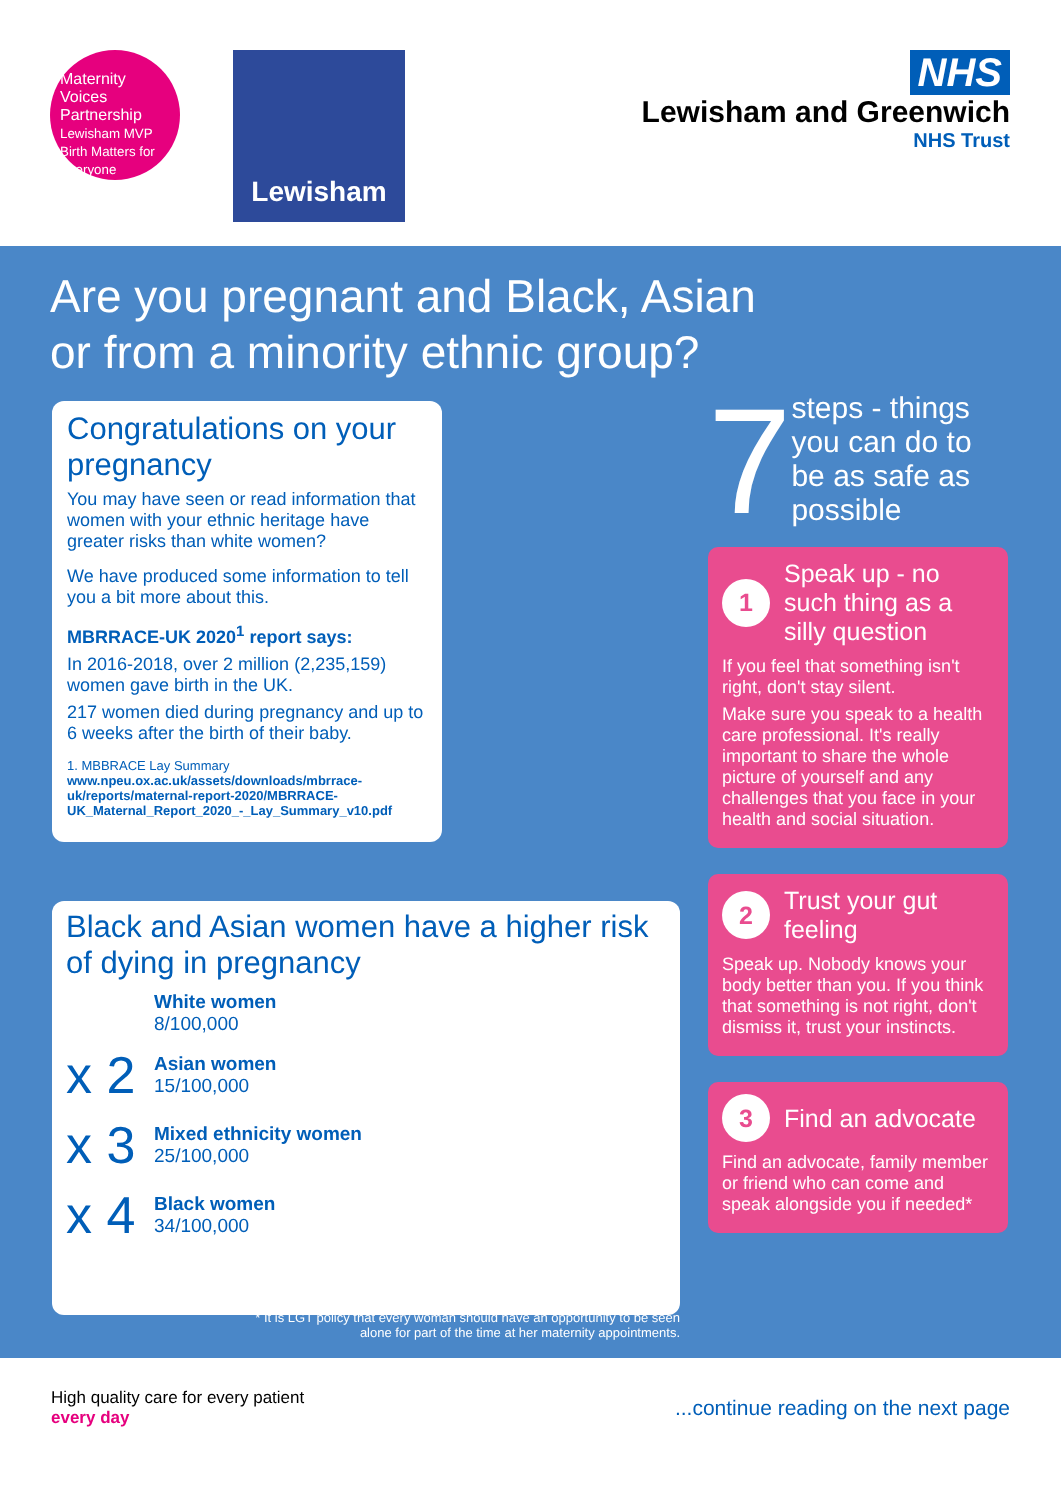Maternity Voices Partnership
Lewisham MVP
Birth Matters for Everyone
Lewisham
NHS
Lewisham and Greenwich
NHS Trust
Are you pregnant and Black, Asian
or from a minority ethnic group?
Congratulations on your pregnancy
You may have seen or read information that women with your ethnic heritage have greater risks than white women?
We have produced some information to tell you a bit more about this.
MBRRACE-UK 2020<sup>1</sup> report says:
In 2016-2018, over 2 million (2,235,159) women gave birth in the UK.
217 women died during pregnancy and up to 6 weeks after the birth of their baby.
1. MBBRACE Lay Summary www.npeu.ox.ac.uk/assets/downloads/mbrrace-uk/reports/maternal-report-2020/MBRRACE-UK_Maternal_Report_2020_-_Lay_Summary_v10.pdf
Black and Asian women have a higher risk of dying in pregnancy
White women
8/100,000
x 2
Asian women
15/100,000
x 3
Mixed ethnicity women
25/100,000
x 4
Black women
34/100,000
* It is LGT policy that every woman should have an opportunity to be seen alone for part of the time at her maternity appointments.
7
steps - things you can do to be as safe as possible
1 Speak up - no such thing as a silly question
If you feel that something isn't right, don't stay silent.
Make sure you speak to a health care professional. It's really important to share the whole picture of yourself and any challenges that you face in your health and social situation.
2 Trust your gut feeling
Speak up. Nobody knows your body better than you. If you think that something is not right, don't dismiss it, trust your instincts.
3 Find an advocate
Find an advocate, family member or friend who can come and speak alongside you if needed*
High quality care for every patient
every day
...continue reading on the next page